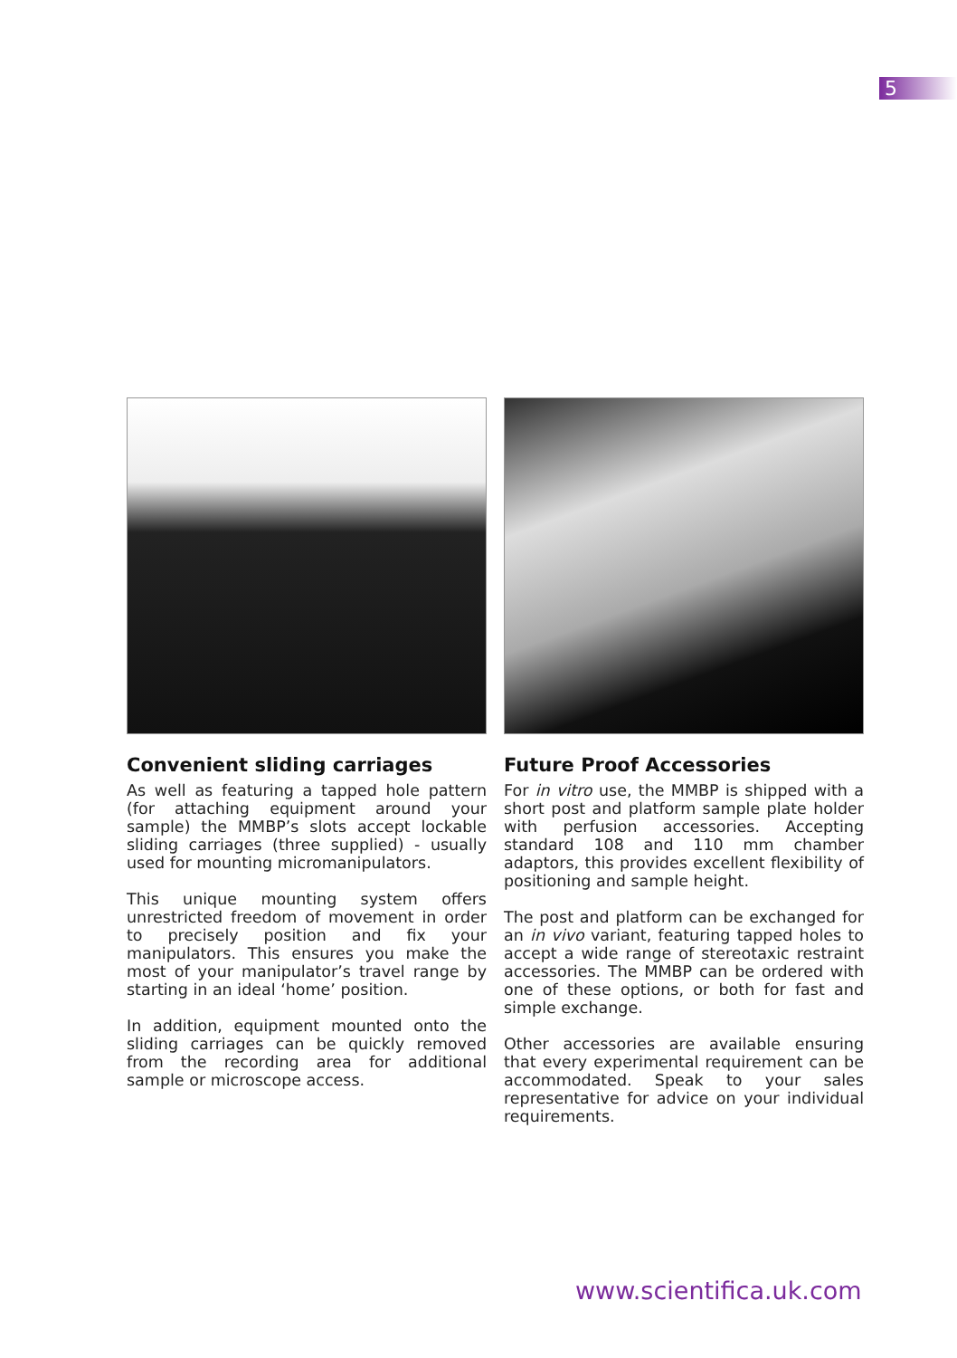5
Convenient sliding carriages
As well as featuring a tapped hole pattern (for attaching equipment around your sample) the MMBP’s slots accept lockable sliding carriages (three supplied) - usually used for mounting micromanipulators.
This unique mounting system offers unrestricted freedom of movement in order to precisely position and fix your manipulators. This ensures you make the most of your manipulator’s travel range by starting in an ideal ‘home’ position.
In addition, equipment mounted onto the sliding carriages can be quickly removed from the recording area for additional sample or microscope access.
Future Proof Accessories
For in vitro use, the MMBP is shipped with a short post and platform sample plate holder with perfusion accessories. Accepting standard 108 and 110 mm chamber adaptors, this provides excellent flexibility of positioning and sample height.
The post and platform can be exchanged for an in vivo variant, featuring tapped holes to accept a wide range of stereotaxic restraint accessories. The MMBP can be ordered with one of these options, or both for fast and simple exchange.
Other accessories are available ensuring that every experimental requirement can be accommodated. Speak to your sales representative for advice on your individual requirements.
www.scientifica.uk.com